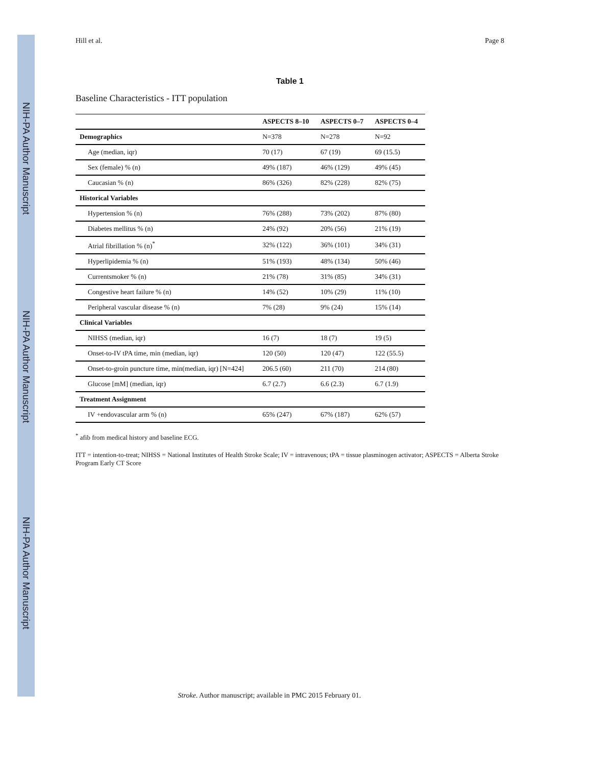NIH-PA Author Manuscript
NIH-PA Author Manuscript
NIH-PA Author Manuscript
Hill et al. Page 8
Table 1
Baseline Characteristics - ITT population
| | ASPECTS 8–10 | ASPECTS 0–7 | ASPECTS 0–4 |
| --- | --- | --- | --- |
| Demographics | N=378 | N=278 | N=92 |
| Age (median, iqr) | 70 (17) | 67 (19) | 69 (15.5) |
| Sex (female) % (n) | 49% (187) | 46% (129) | 49% (45) |
| Caucasian % (n) | 86% (326) | 82% (228) | 82% (75) |
| Historical Variables | | | |
| Hypertension % (n) | 76% (288) | 73% (202) | 87% (80) |
| Diabetes mellitus % (n) | 24% (92) | 20% (56) | 21% (19) |
| Atrial fibrillation % (n)<sup>*</sup> | 32% (122) | 36% (101) | 34% (31) |
| Hyperlipidemia % (n) | 51% (193) | 48% (134) | 50% (46) |
| Currentsmoker % (n) | 21% (78) | 31% (85) | 34% (31) |
| Congestive heart failure % (n) | 14% (52) | 10% (29) | 11% (10) |
| Peripheral vascular disease % (n) | 7% (28) | 9% (24) | 15% (14) |
| Clinical Variables | | | |
| NIHSS (median, iqr) | 16 (7) | 18 (7) | 19 (5) |
| Onset-to-IV tPA time, min (median, iqr) | 120 (50) | 120 (47) | 122 (55.5) |
| Onset-to-groin puncture time, min(median, iqr) [N=424] | 206.5 (60) | 211 (70) | 214 (80) |
| Glucose [mM] (median, iqr) | 6.7 (2.7) | 6.6 (2.3) | 6.7 (1.9) |
| Treatment Assignment | | | |
| IV +endovascular arm % (n) | 65% (247) | 67% (187) | 62% (57) |
<sup>*</sup> afib from medical history and baseline ECG.
ITT = intention-to-treat; NIHSS = National Institutes of Health Stroke Scale; IV = intravenous; tPA = tissue plasminogen activator; ASPECTS = Alberta Stroke Program Early CT Score
Stroke. Author manuscript; available in PMC 2015 February 01.